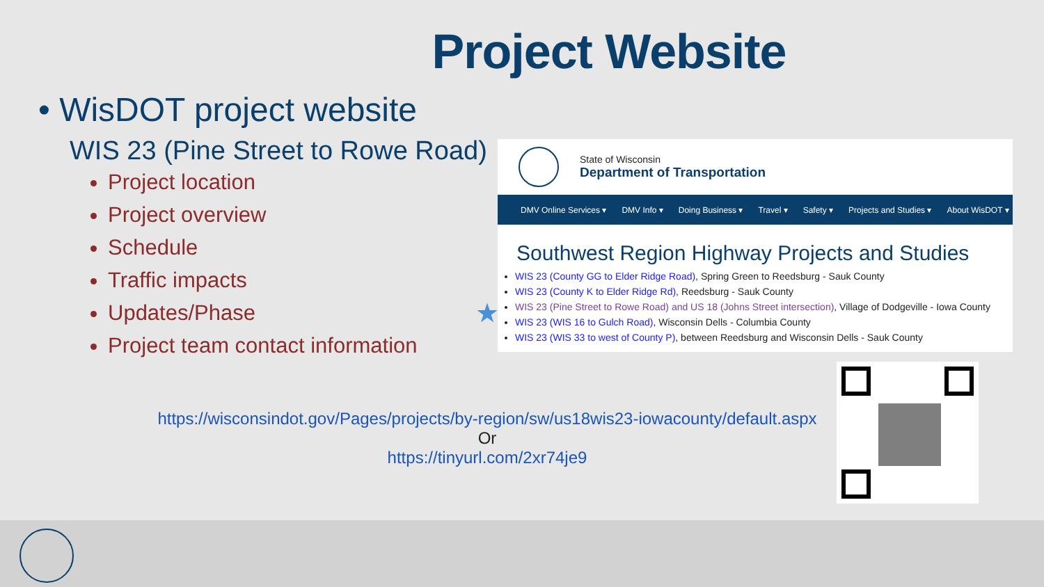Project Website
• WisDOT project website
WIS 23 (Pine Street to Rowe Road)
Project location
Project overview
Schedule
Traffic impacts
Updates/Phase
Project team contact information
★
State of Wisconsin
Department of Transportation
DMV Online Services ▾ DMV Info ▾ Doing Business ▾ Travel ▾ Safety ▾ Projects and Studies ▾ About WisDOT ▾
Southwest Region Highway Projects and Studies
WIS 23 (County GG to Elder Ridge Road), Spring Green to Reedsburg - Sauk County
WIS 23 (County K to Elder Ridge Rd), Reedsburg - Sauk County
WIS 23 (Pine Street to Rowe Road) and US 18 (Johns Street intersection), Village of Dodgeville - Iowa County
WIS 23 (WIS 16 to Gulch Road), Wisconsin Dells - Columbia County
WIS 23 (WIS 33 to west of County P), between Reedsburg and Wisconsin Dells - Sauk County
https://wisconsindot.gov/Pages/projects/by-region/sw/us18wis23-iowacounty/default.aspx
Or
https://tinyurl.com/2xr74je9